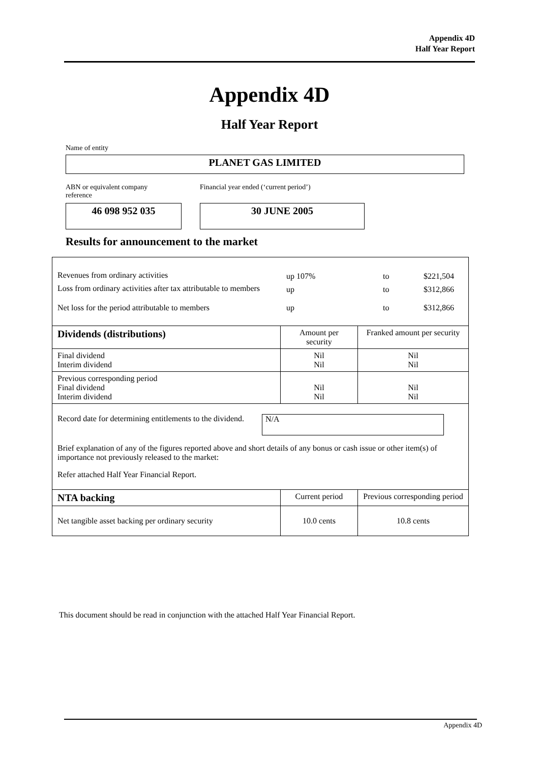Appendix 4D
Half Year Report
Appendix 4D
Half Year Report
Name of entity
PLANET GAS LIMITED
ABN or equivalent company reference
Financial year ended (‘current period’)
46 098 952 035 30 JUNE 2005
Results for announcement to the market
| / Revenues from ordinary activities / up 107% / to / $221,504 / / Loss from ordinary activities after tax attributable to members / up / to / $312,866 / / Net loss for the period attributable to members / up / to / $312,866 / | | |
| Dividends (distributions) | Amount per security | Franked amount per security |
| Final dividend Interim dividend | Nil Nil | Nil Nil |
| Previous corresponding period Final dividend Interim dividend | Nil Nil | Nil Nil |
| Record date for determining entitlements to the dividend. N/A Brief explanation of any of the figures reported above and short details of any bonus or cash issue or other item(s) of importance not previously released to the market: Refer attached Half Year Financial Report. | | |
| NTA backing | Current period | Previous corresponding period |
| Net tangible asset backing per ordinary security | 10.0 cents | 10.8 cents |
This document should be read in conjunction with the attached Half Year Financial Report.
Appendix 4D